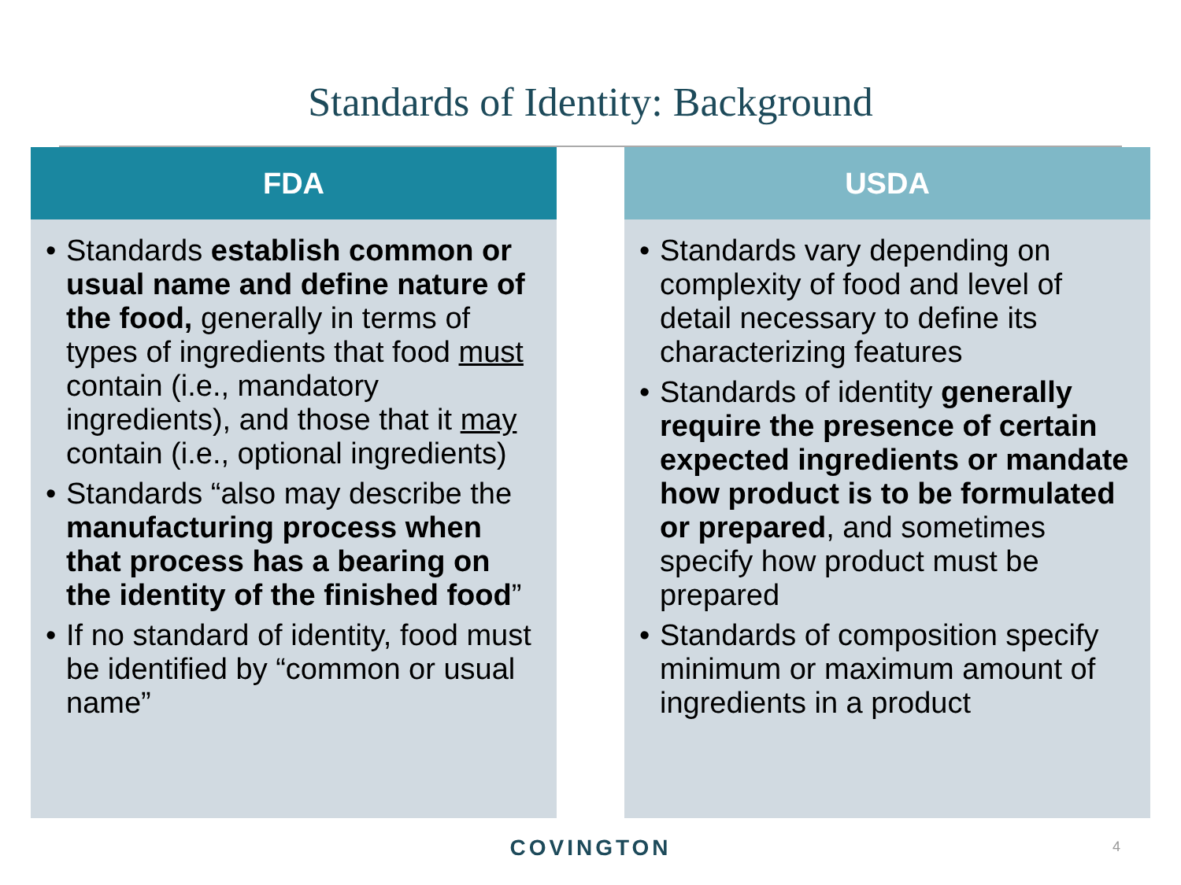Standards of Identity: Background
FDA
• Standards establish common or usual name and define nature of the food, generally in terms of types of ingredients that food must contain (i.e., mandatory ingredients), and those that it may contain (i.e., optional ingredients)
• Standards “also may describe the manufacturing process when that process has a bearing on the identity of the finished food”
• If no standard of identity, food must be identified by “common or usual name”
USDA
• Standards vary depending on complexity of food and level of detail necessary to define its characterizing features
• Standards of identity generally require the presence of certain expected ingredients or mandate how product is to be formulated or prepared, and sometimes specify how product must be prepared
• Standards of composition specify minimum or maximum amount of ingredients in a product
COVINGTON 4